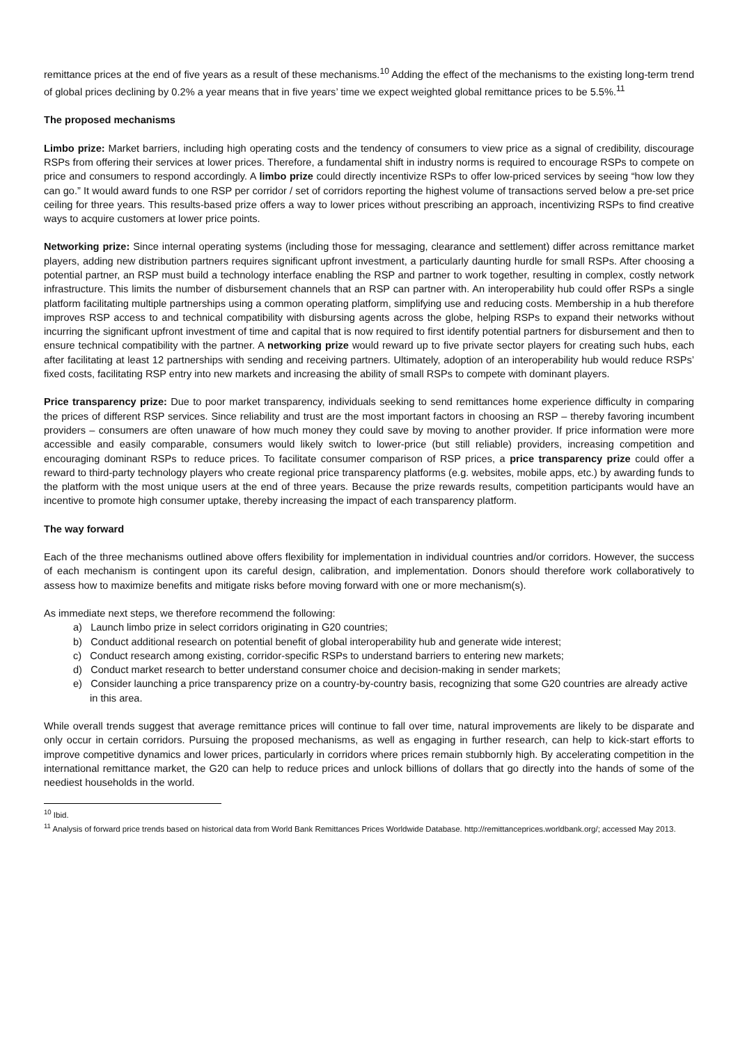remittance prices at the end of five years as a result of these mechanisms.<sup>10</sup> Adding the effect of the mechanisms to the existing long-term trend of global prices declining by 0.2% a year means that in five years’ time we expect weighted global remittance prices to be 5.5%.<sup>11</sup>
The proposed mechanisms
Limbo prize: Market barriers, including high operating costs and the tendency of consumers to view price as a signal of credibility, discourage RSPs from offering their services at lower prices. Therefore, a fundamental shift in industry norms is required to encourage RSPs to compete on price and consumers to respond accordingly. A limbo prize could directly incentivize RSPs to offer low-priced services by seeing “how low they can go.” It would award funds to one RSP per corridor / set of corridors reporting the highest volume of transactions served below a pre-set price ceiling for three years. This results-based prize offers a way to lower prices without prescribing an approach, incentivizing RSPs to find creative ways to acquire customers at lower price points.
Networking prize: Since internal operating systems (including those for messaging, clearance and settlement) differ across remittance market players, adding new distribution partners requires significant upfront investment, a particularly daunting hurdle for small RSPs. After choosing a potential partner, an RSP must build a technology interface enabling the RSP and partner to work together, resulting in complex, costly network infrastructure. This limits the number of disbursement channels that an RSP can partner with. An interoperability hub could offer RSPs a single platform facilitating multiple partnerships using a common operating platform, simplifying use and reducing costs. Membership in a hub therefore improves RSP access to and technical compatibility with disbursing agents across the globe, helping RSPs to expand their networks without incurring the significant upfront investment of time and capital that is now required to first identify potential partners for disbursement and then to ensure technical compatibility with the partner. A networking prize would reward up to five private sector players for creating such hubs, each after facilitating at least 12 partnerships with sending and receiving partners. Ultimately, adoption of an interoperability hub would reduce RSPs’ fixed costs, facilitating RSP entry into new markets and increasing the ability of small RSPs to compete with dominant players.
Price transparency prize: Due to poor market transparency, individuals seeking to send remittances home experience difficulty in comparing the prices of different RSP services. Since reliability and trust are the most important factors in choosing an RSP – thereby favoring incumbent providers – consumers are often unaware of how much money they could save by moving to another provider. If price information were more accessible and easily comparable, consumers would likely switch to lower-price (but still reliable) providers, increasing competition and encouraging dominant RSPs to reduce prices. To facilitate consumer comparison of RSP prices, a price transparency prize could offer a reward to third-party technology players who create regional price transparency platforms (e.g. websites, mobile apps, etc.) by awarding funds to the platform with the most unique users at the end of three years. Because the prize rewards results, competition participants would have an incentive to promote high consumer uptake, thereby increasing the impact of each transparency platform.
The way forward
Each of the three mechanisms outlined above offers flexibility for implementation in individual countries and/or corridors. However, the success of each mechanism is contingent upon its careful design, calibration, and implementation. Donors should therefore work collaboratively to assess how to maximize benefits and mitigate risks before moving forward with one or more mechanism(s).
As immediate next steps, we therefore recommend the following:
a) Launch limbo prize in select corridors originating in G20 countries;
b) Conduct additional research on potential benefit of global interoperability hub and generate wide interest;
c) Conduct research among existing, corridor-specific RSPs to understand barriers to entering new markets;
d) Conduct market research to better understand consumer choice and decision-making in sender markets;
e) Consider launching a price transparency prize on a country-by-country basis, recognizing that some G20 countries are already active in this area.
While overall trends suggest that average remittance prices will continue to fall over time, natural improvements are likely to be disparate and only occur in certain corridors. Pursuing the proposed mechanisms, as well as engaging in further research, can help to kick-start efforts to improve competitive dynamics and lower prices, particularly in corridors where prices remain stubbornly high. By accelerating competition in the international remittance market, the G20 can help to reduce prices and unlock billions of dollars that go directly into the hands of some of the neediest households in the world.
<sup>10</sup> Ibid.
<sup>11</sup> Analysis of forward price trends based on historical data from World Bank Remittances Prices Worldwide Database. http://remittanceprices.worldbank.org/; accessed May 2013.